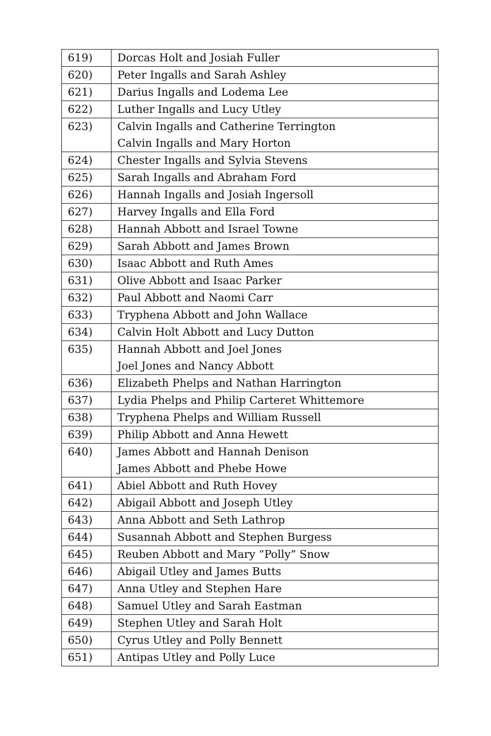| 619) | Dorcas Holt and Josiah Fuller |
| 620) | Peter Ingalls and Sarah Ashley |
| 621) | Darius Ingalls and Lodema Lee |
| 622) | Luther Ingalls and Lucy Utley |
| 623) | Calvin Ingalls and Catherine Terrington Calvin Ingalls and Mary Horton |
| 624) | Chester Ingalls and Sylvia Stevens |
| 625) | Sarah Ingalls and Abraham Ford |
| 626) | Hannah Ingalls and Josiah Ingersoll |
| 627) | Harvey Ingalls and Ella Ford |
| 628) | Hannah Abbott and Israel Towne |
| 629) | Sarah Abbott and James Brown |
| 630) | Isaac Abbott and Ruth Ames |
| 631) | Olive Abbott and Isaac Parker |
| 632) | Paul Abbott and Naomi Carr |
| 633) | Tryphena Abbott and John Wallace |
| 634) | Calvin Holt Abbott and Lucy Dutton |
| 635) | Hannah Abbott and Joel Jones Joel Jones and Nancy Abbott |
| 636) | Elizabeth Phelps and Nathan Harrington |
| 637) | Lydia Phelps and Philip Carteret Whittemore |
| 638) | Tryphena Phelps and William Russell |
| 639) | Philip Abbott and Anna Hewett |
| 640) | James Abbott and Hannah Denison James Abbott and Phebe Howe |
| 641) | Abiel Abbott and Ruth Hovey |
| 642) | Abigail Abbott and Joseph Utley |
| 643) | Anna Abbott and Seth Lathrop |
| 644) | Susannah Abbott and Stephen Burgess |
| 645) | Reuben Abbott and Mary “Polly” Snow |
| 646) | Abigail Utley and James Butts |
| 647) | Anna Utley and Stephen Hare |
| 648) | Samuel Utley and Sarah Eastman |
| 649) | Stephen Utley and Sarah Holt |
| 650) | Cyrus Utley and Polly Bennett |
| 651) | Antipas Utley and Polly Luce |